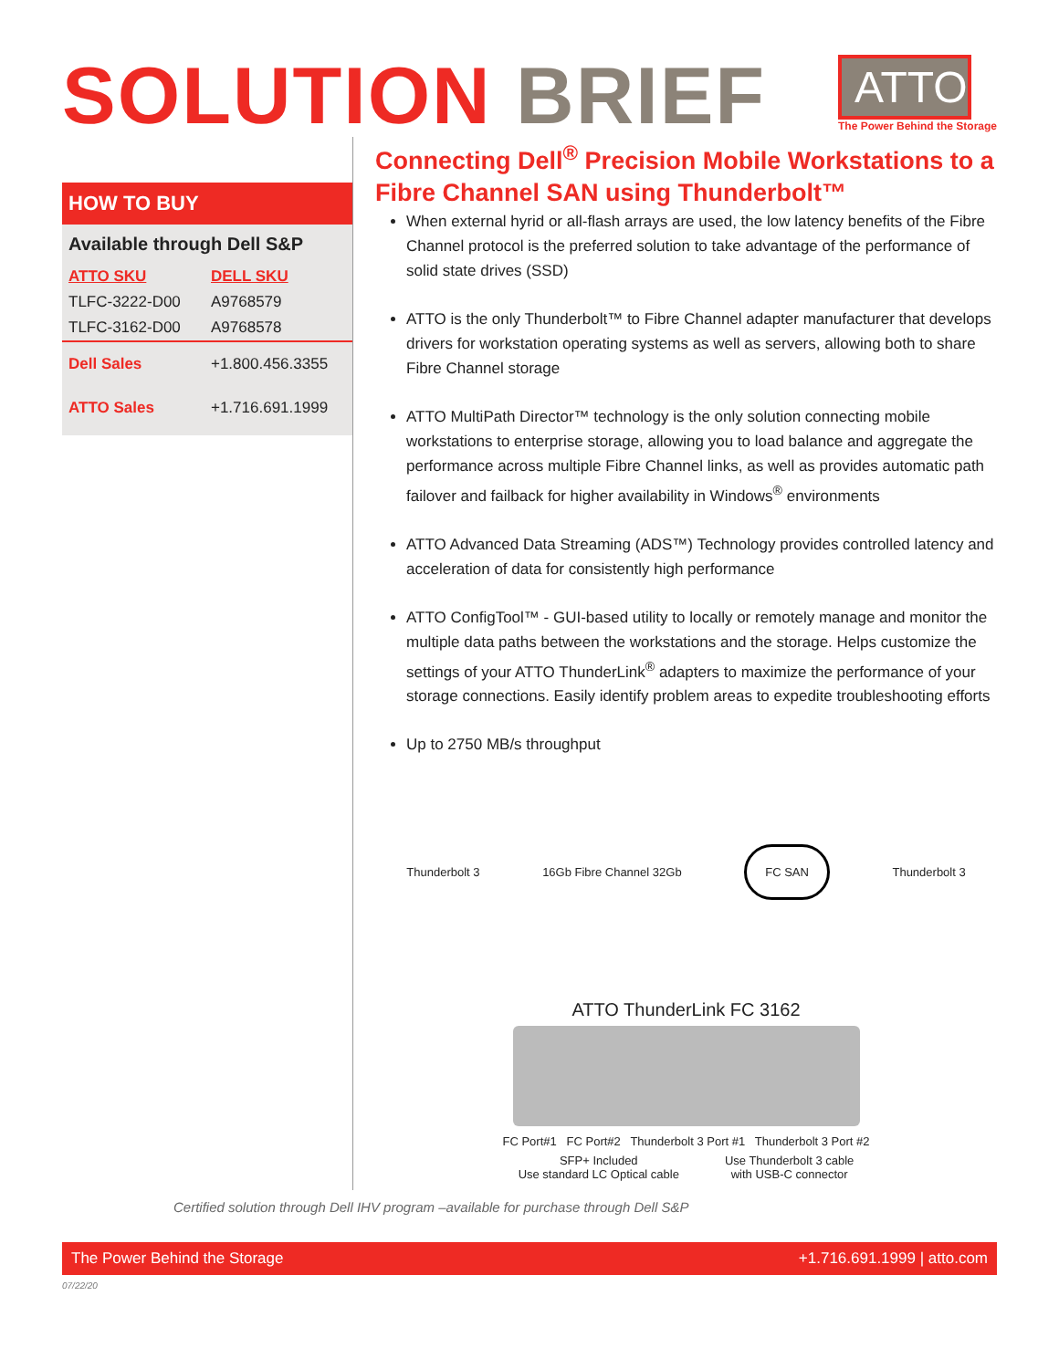SOLUTION BRIEF
ATTO
The Power Behind the Storage
HOW TO BUY
Available through Dell S&P
| ATTO SKU | DELL SKU |
| --- | --- |
| TLFC-3222-D00 | A9768579 |
| TLFC-3162-D00 | A9768578 |
| Dell Sales | +1.800.456.3355 |
| ATTO Sales | +1.716.691.1999 |
Connecting Dell<sup>®</sup> Precision Mobile Workstations to a Fibre Channel SAN using Thunderbolt™
When external hyrid or all-flash arrays are used, the low latency benefits of the Fibre Channel protocol is the preferred solution to take advantage of the performance of solid state drives (SSD)
ATTO is the only Thunderbolt™ to Fibre Channel adapter manufacturer that develops drivers for workstation operating systems as well as servers, allowing both to share Fibre Channel storage
ATTO MultiPath Director™ technology is the only solution connecting mobile workstations to enterprise storage, allowing you to load balance and aggregate the performance across multiple Fibre Channel links, as well as provides automatic path failover and failback for higher availability in Windows<sup>®</sup> environments
ATTO Advanced Data Streaming (ADS™) Technology provides controlled latency and acceleration of data for consistently high performance
ATTO ConfigTool™ - GUI-based utility to locally or remotely manage and monitor the multiple data paths between the workstations and the storage. Helps customize the settings of your ATTO ThunderLink<sup>®</sup> adapters to maximize the performance of your storage connections. Easily identify problem areas to expedite troubleshooting efforts
Up to 2750 MB/s throughput
Thunderbolt 3 16Gb Fibre Channel 32Gb FC SAN Thunderbolt 3
ATTO ThunderLink FC 3162
FC Port#1 FC Port#2 Thunderbolt 3 Port #1 Thunderbolt 3 Port #2
SFP+ Included
Use standard LC Optical cable
Use Thunderbolt 3 cable
with USB-C connector
Certified solution through Dell IHV program –available for purchase through Dell S&P
The Power Behind the Storage +1.716.691.1999 | atto.com
07/22/20